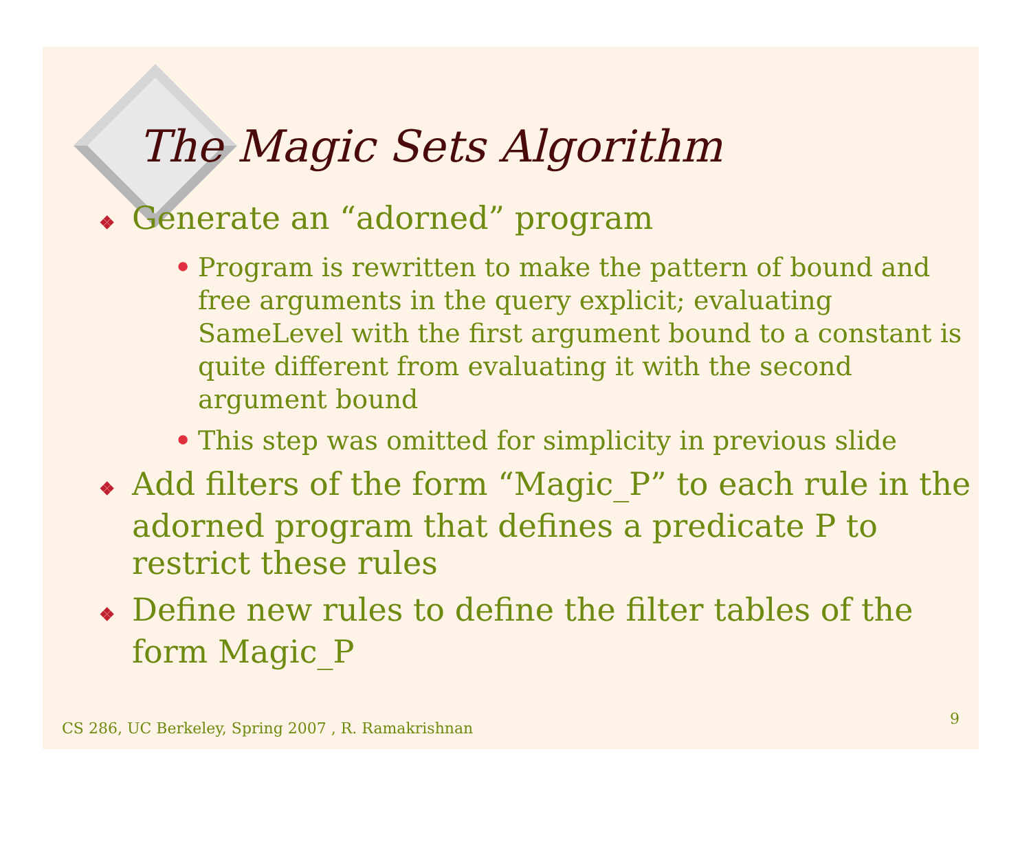The Magic Sets Algorithm
❖ Generate an “adorned” program
• Program is rewritten to make the pattern of bound and free arguments in the query explicit; evaluating SameLevel with the first argument bound to a constant is quite different from evaluating it with the second argument bound
• This step was omitted for simplicity in previous slide
❖ Add filters of the form “Magic_P” to each rule in the adorned program that defines a predicate P to restrict these rules
❖ Define new rules to define the filter tables of the form Magic_P
CS 286, UC Berkeley, Spring 2007 , R. Ramakrishnan
9